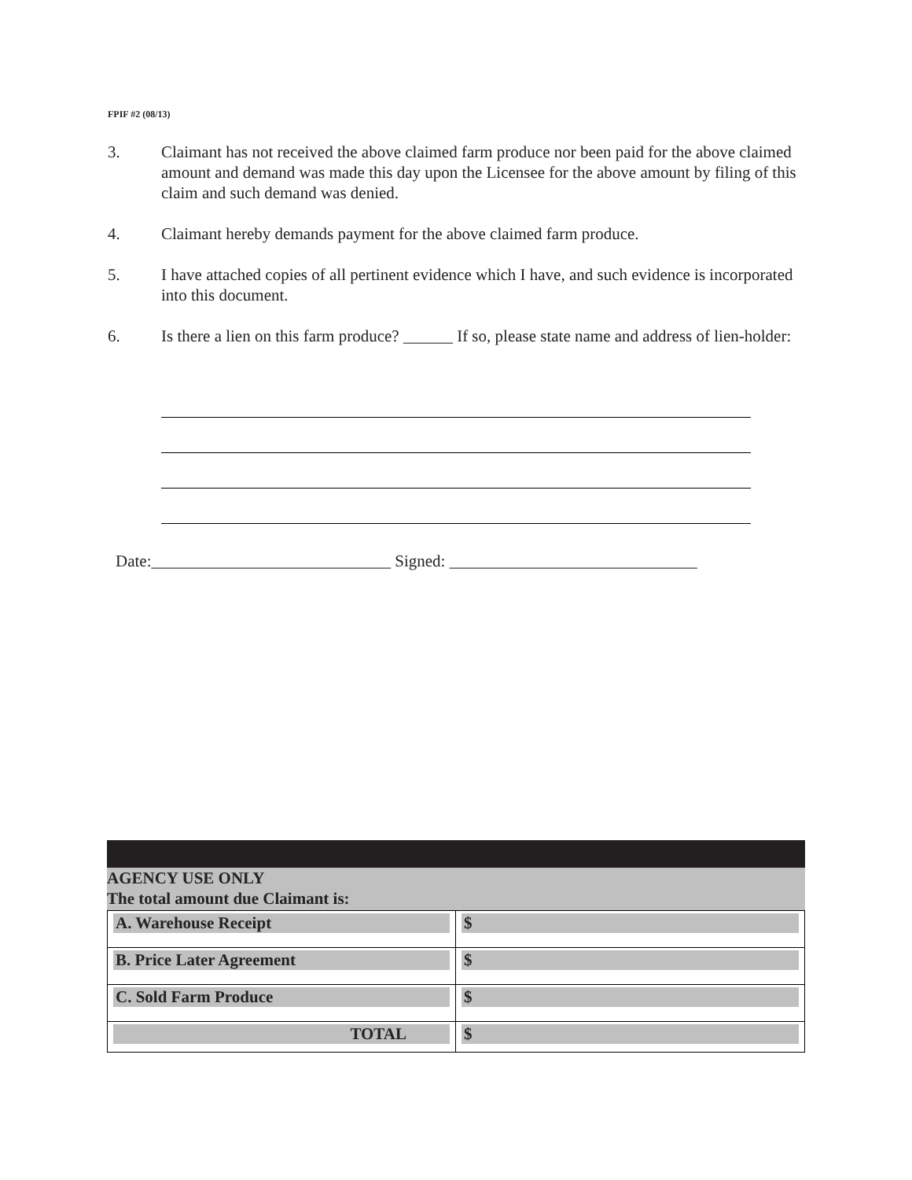FPIF #2 (08/13)
3. Claimant has not received the above claimed farm produce nor been paid for the above claimed amount and demand was made this day upon the Licensee for the above amount by filing of this claim and such demand was denied.
4. Claimant hereby demands payment for the above claimed farm produce.
5. I have attached copies of all pertinent evidence which I have, and such evidence is incorporated into this document.
6. Is there a lien on this farm produce? ______ If so, please state name and address of lien-holder:
Date:_____________________________ Signed: ______________________________
AGENCY USE ONLY
The total amount due Claimant is:
| A. Warehouse Receipt | $ |
| B. Price Later Agreement | $ |
| C. Sold Farm Produce | $ |
| TOTAL | $ |